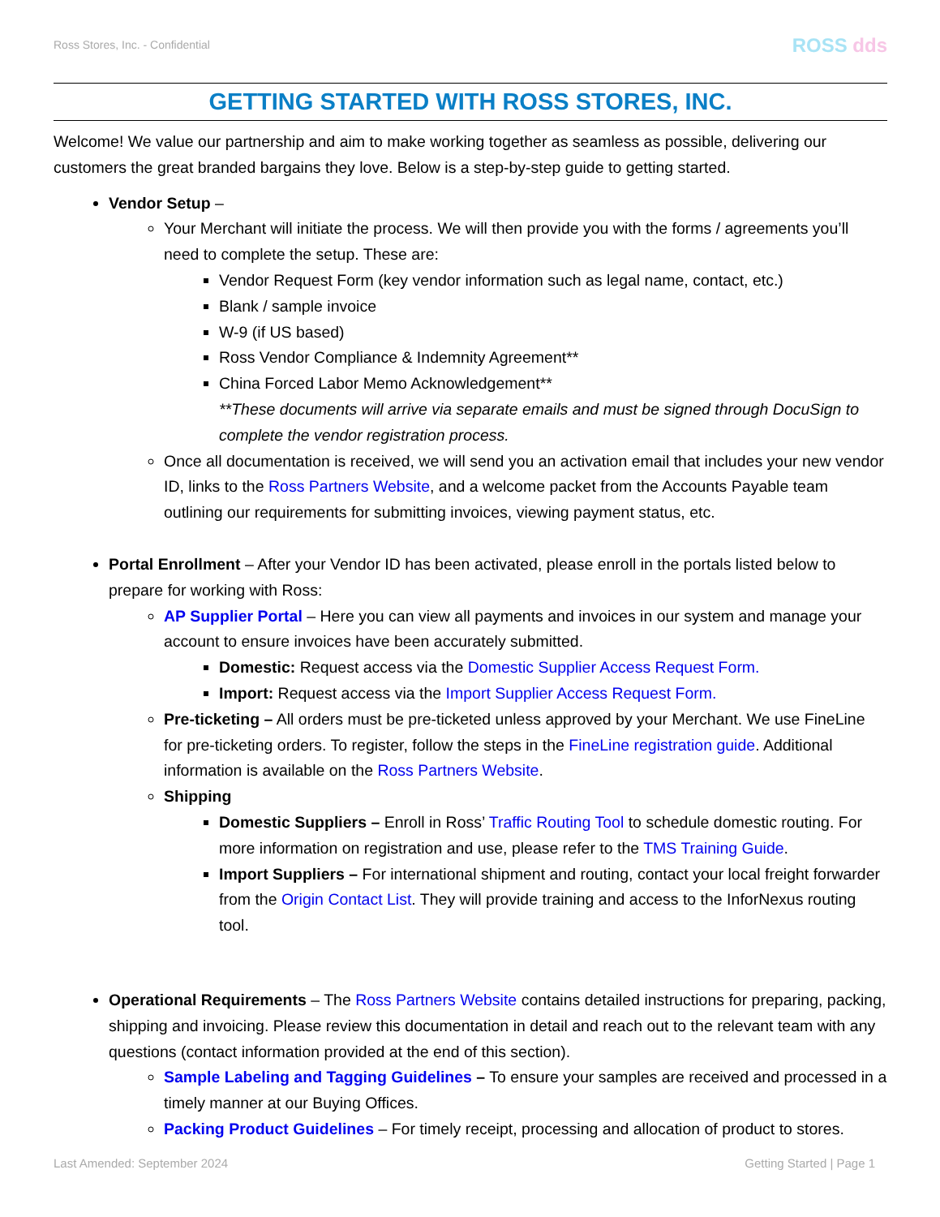Ross Stores, Inc. - Confidential ROSS dds
GETTING STARTED WITH ROSS STORES, INC.
Welcome! We value our partnership and aim to make working together as seamless as possible, delivering our customers the great branded bargains they love. Below is a step-by-step guide to getting started.
Vendor Setup –
Your Merchant will initiate the process. We will then provide you with the forms / agreements you’ll need to complete the setup. These are:
Vendor Request Form (key vendor information such as legal name, contact, etc.)
Blank / sample invoice
W-9 (if US based)
Ross Vendor Compliance & Indemnity Agreement**
China Forced Labor Memo Acknowledgement**
**These documents will arrive via separate emails and must be signed through DocuSign to complete the vendor registration process.
Once all documentation is received, we will send you an activation email that includes your new vendor ID, links to the Ross Partners Website, and a welcome packet from the Accounts Payable team outlining our requirements for submitting invoices, viewing payment status, etc.
Portal Enrollment – After your Vendor ID has been activated, please enroll in the portals listed below to prepare for working with Ross:
AP Supplier Portal – Here you can view all payments and invoices in our system and manage your account to ensure invoices have been accurately submitted.
Domestic: Request access via the Domestic Supplier Access Request Form.
Import: Request access via the Import Supplier Access Request Form.
Pre-ticketing – All orders must be pre-ticketed unless approved by your Merchant. We use FineLine for pre-ticketing orders. To register, follow the steps in the FineLine registration guide. Additional information is available on the Ross Partners Website.
Shipping
Domestic Suppliers – Enroll in Ross’ Traffic Routing Tool to schedule domestic routing. For more information on registration and use, please refer to the TMS Training Guide.
Import Suppliers – For international shipment and routing, contact your local freight forwarder from the Origin Contact List. They will provide training and access to the InforNexus routing tool.
Operational Requirements – The Ross Partners Website contains detailed instructions for preparing, packing, shipping and invoicing. Please review this documentation in detail and reach out to the relevant team with any questions (contact information provided at the end of this section).
Sample Labeling and Tagging Guidelines – To ensure your samples are received and processed in a timely manner at our Buying Offices.
Packing Product Guidelines – For timely receipt, processing and allocation of product to stores.
Last Amended: September 2024 Getting Started | Page 1